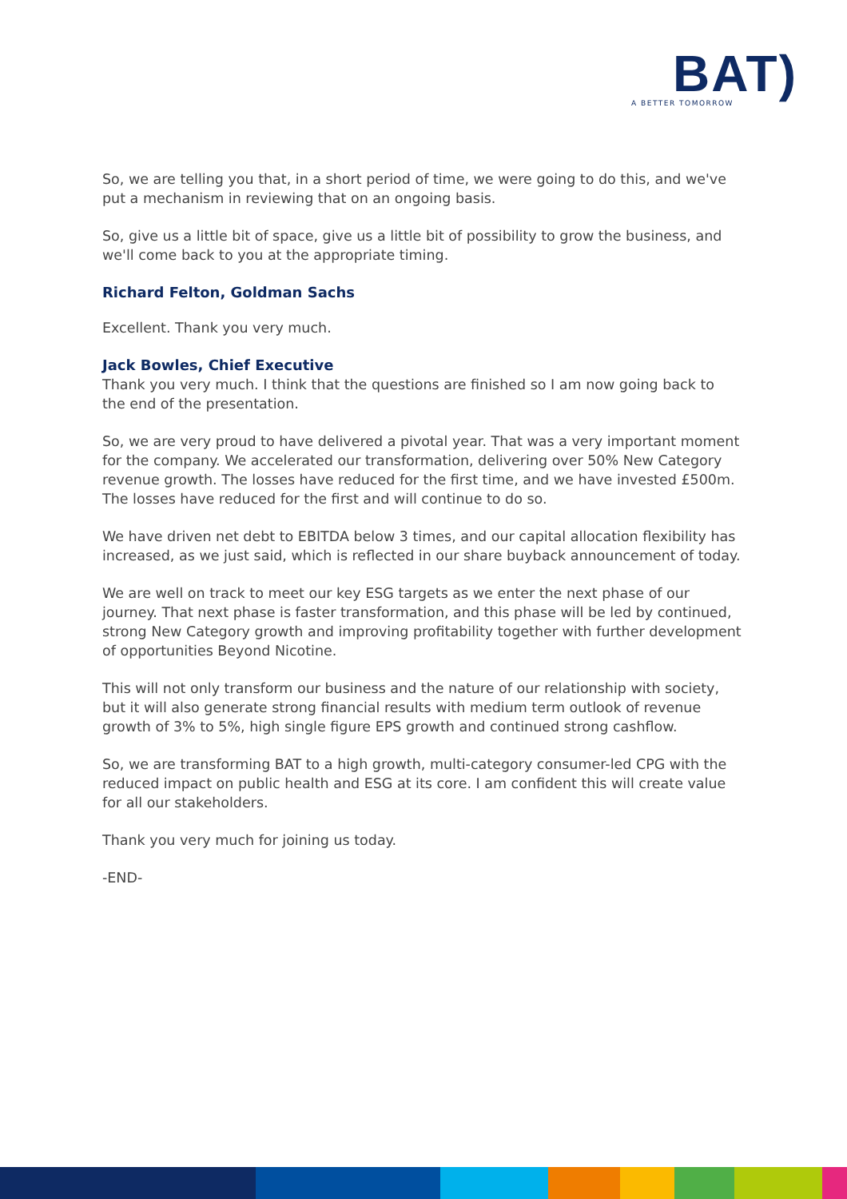BAT)
A BETTER TOMORROW
So, we are telling you that, in a short period of time, we were going to do this, and we've put a mechanism in reviewing that on an ongoing basis.
So, give us a little bit of space, give us a little bit of possibility to grow the business, and we'll come back to you at the appropriate timing.
Richard Felton, Goldman Sachs
Excellent. Thank you very much.
Jack Bowles, Chief Executive
Thank you very much. I think that the questions are finished so I am now going back to the end of the presentation.
So, we are very proud to have delivered a pivotal year. That was a very important moment for the company. We accelerated our transformation, delivering over 50% New Category revenue growth. The losses have reduced for the first time, and we have invested £500m. The losses have reduced for the first and will continue to do so.
We have driven net debt to EBITDA below 3 times, and our capital allocation flexibility has increased, as we just said, which is reflected in our share buyback announcement of today.
We are well on track to meet our key ESG targets as we enter the next phase of our journey. That next phase is faster transformation, and this phase will be led by continued, strong New Category growth and improving profitability together with further development of opportunities Beyond Nicotine.
This will not only transform our business and the nature of our relationship with society, but it will also generate strong financial results with medium term outlook of revenue growth of 3% to 5%, high single figure EPS growth and continued strong cashflow.
So, we are transforming BAT to a high growth, multi-category consumer-led CPG with the reduced impact on public health and ESG at its core. I am confident this will create value for all our stakeholders.
Thank you very much for joining us today.
-END-